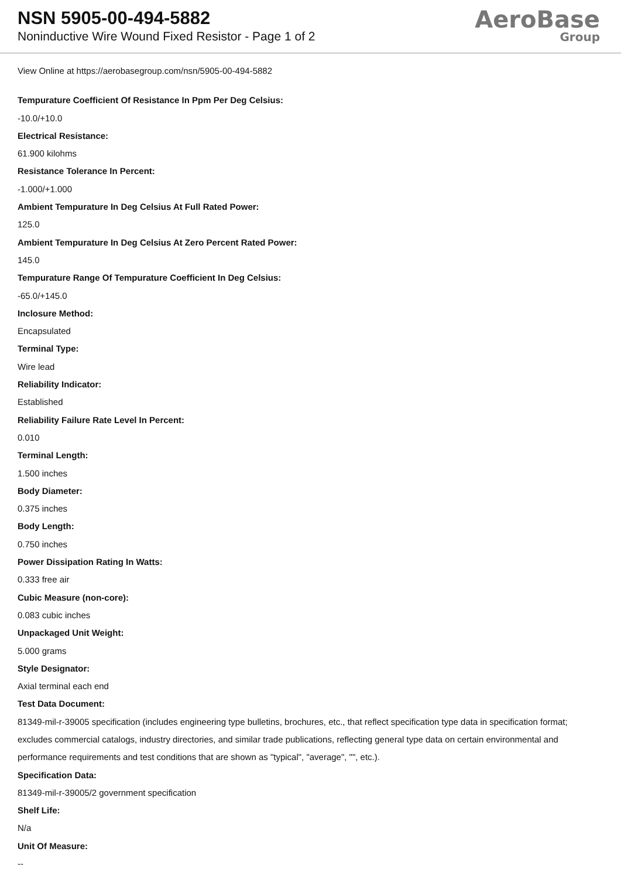NSN 5905-00-494-5882
Noninductive Wire Wound Fixed Resistor - Page 1 of 2
AeroBase
Group
View Online at https://aerobasegroup.com/nsn/5905-00-494-5882
Tempurature Coefficient Of Resistance In Ppm Per Deg Celsius:
-10.0/+10.0
Electrical Resistance:
61.900 kilohms
Resistance Tolerance In Percent:
-1.000/+1.000
Ambient Tempurature In Deg Celsius At Full Rated Power:
125.0
Ambient Tempurature In Deg Celsius At Zero Percent Rated Power:
145.0
Tempurature Range Of Tempurature Coefficient In Deg Celsius:
-65.0/+145.0
Inclosure Method:
Encapsulated
Terminal Type:
Wire lead
Reliability Indicator:
Established
Reliability Failure Rate Level In Percent:
0.010
Terminal Length:
1.500 inches
Body Diameter:
0.375 inches
Body Length:
0.750 inches
Power Dissipation Rating In Watts:
0.333 free air
Cubic Measure (non-core):
0.083 cubic inches
Unpackaged Unit Weight:
5.000 grams
Style Designator:
Axial terminal each end
Test Data Document:
81349-mil-r-39005 specification (includes engineering type bulletins, brochures, etc., that reflect specification type data in specification format; excludes commercial catalogs, industry directories, and similar trade publications, reflecting general type data on certain environmental and performance requirements and test conditions that are shown as "typical", "average", "", etc.).
Specification Data:
81349-mil-r-39005/2 government specification
Shelf Life:
N/a
Unit Of Measure:
--